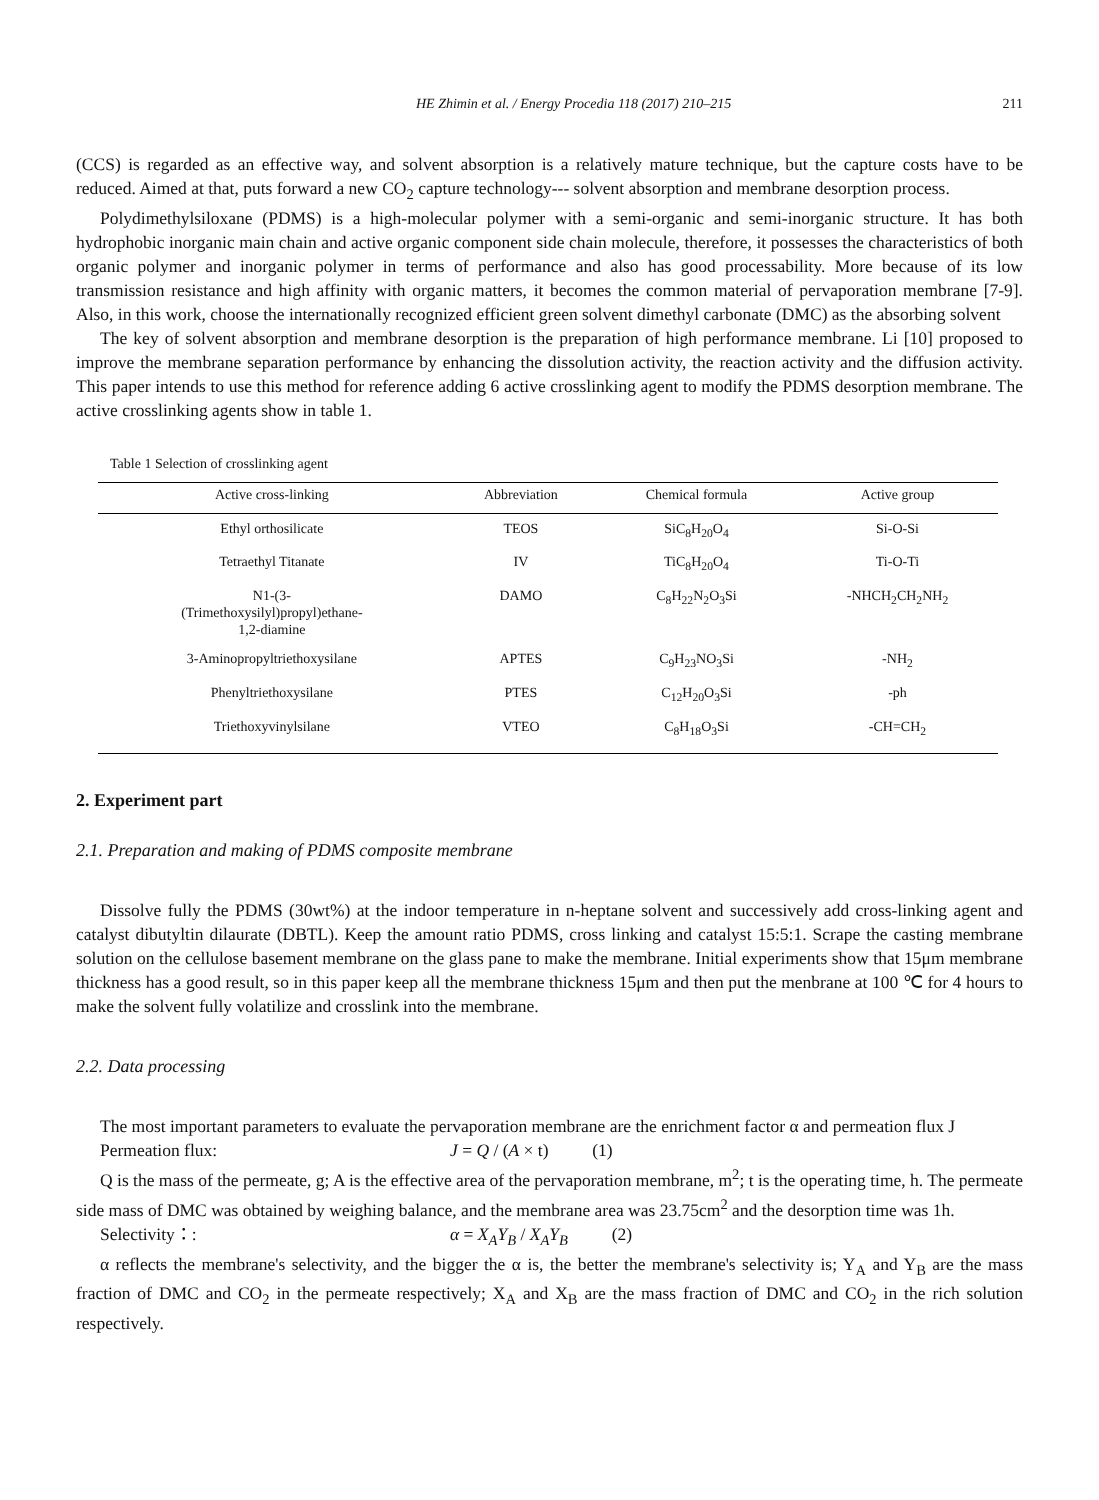HE Zhimin et al. / Energy Procedia 118 (2017) 210–215 211
(CCS) is regarded as an effective way, and solvent absorption is a relatively mature technique, but the capture costs have to be reduced. Aimed at that, puts forward a new CO<sub>2</sub> capture technology--- solvent absorption and membrane desorption process.
Polydimethylsiloxane (PDMS) is a high-molecular polymer with a semi-organic and semi-inorganic structure. It has both hydrophobic inorganic main chain and active organic component side chain molecule, therefore, it possesses the characteristics of both organic polymer and inorganic polymer in terms of performance and also has good processability. More because of its low transmission resistance and high affinity with organic matters, it becomes the common material of pervaporation membrane [7-9]. Also, in this work, choose the internationally recognized efficient green solvent dimethyl carbonate (DMC) as the absorbing solvent
The key of solvent absorption and membrane desorption is the preparation of high performance membrane. Li [10] proposed to improve the membrane separation performance by enhancing the dissolution activity, the reaction activity and the diffusion activity. This paper intends to use this method for reference adding 6 active crosslinking agent to modify the PDMS desorption membrane. The active crosslinking agents show in table 1.
Table 1 Selection of crosslinking agent
| Active cross-linking | Abbreviation | Chemical formula | Active group |
| --- | --- | --- | --- |
| Ethyl orthosilicate | TEOS | SiC<sub>8</sub>H<sub>20</sub>O<sub>4</sub> | Si-O-Si |
| Tetraethyl Titanate | IV | TiC<sub>8</sub>H<sub>20</sub>O<sub>4</sub> | Ti-O-Ti |
| N1-(3- (Trimethoxysilyl)propyl)ethane- 1,2-diamine | DAMO | C<sub>8</sub>H<sub>22</sub>N<sub>2</sub>O<sub>3</sub>Si | -NHCH<sub>2</sub>CH<sub>2</sub>NH<sub>2</sub> |
| 3-Aminopropyltriethoxysilane | APTES | C<sub>9</sub>H<sub>23</sub>NO<sub>3</sub>Si | -NH<sub>2</sub> |
| Phenyltriethoxysilane | PTES | C<sub>12</sub>H<sub>20</sub>O<sub>3</sub>Si | -ph |
| Triethoxyvinylsilane | VTEO | C<sub>8</sub>H<sub>18</sub>O<sub>3</sub>Si | -CH=CH<sub>2</sub> |
2. Experiment part
2.1. Preparation and making of PDMS composite membrane
Dissolve fully the PDMS (30wt%) at the indoor temperature in n-heptane solvent and successively add cross-linking agent and catalyst dibutyltin dilaurate (DBTL). Keep the amount ratio PDMS, cross linking and catalyst 15:5:1. Scrape the casting membrane solution on the cellulose basement membrane on the glass pane to make the membrane. Initial experiments show that 15μm membrane thickness has a good result, so in this paper keep all the membrane thickness 15μm and then put the menbrane at 100 ℃ for 4 hours to make the solvent fully volatilize and crosslink into the membrane.
2.2. Data processing
The most important parameters to evaluate the pervaporation membrane are the enrichment factor α and permeation flux J
Permeation flux: J = Q / (A × t) (1)
Q is the mass of the permeate, g; A is the effective area of the pervaporation membrane, m<sup>2</sup>; t is the operating time, h. The permeate side mass of DMC was obtained by weighing balance, and the membrane area was 23.75cm<sup>2</sup> and the desorption time was 1h.
Selectivity：: α = X<sub>A</sub>Y<sub>B</sub> / X<sub>A</sub>Y<sub>B</sub> (2)
α reflects the membrane's selectivity, and the bigger the α is, the better the membrane's selectivity is; Y<sub>A</sub> and Y<sub>B</sub> are the mass fraction of DMC and CO<sub>2</sub> in the permeate respectively; X<sub>A</sub> and X<sub>B</sub> are the mass fraction of DMC and CO<sub>2</sub> in the rich solution respectively.